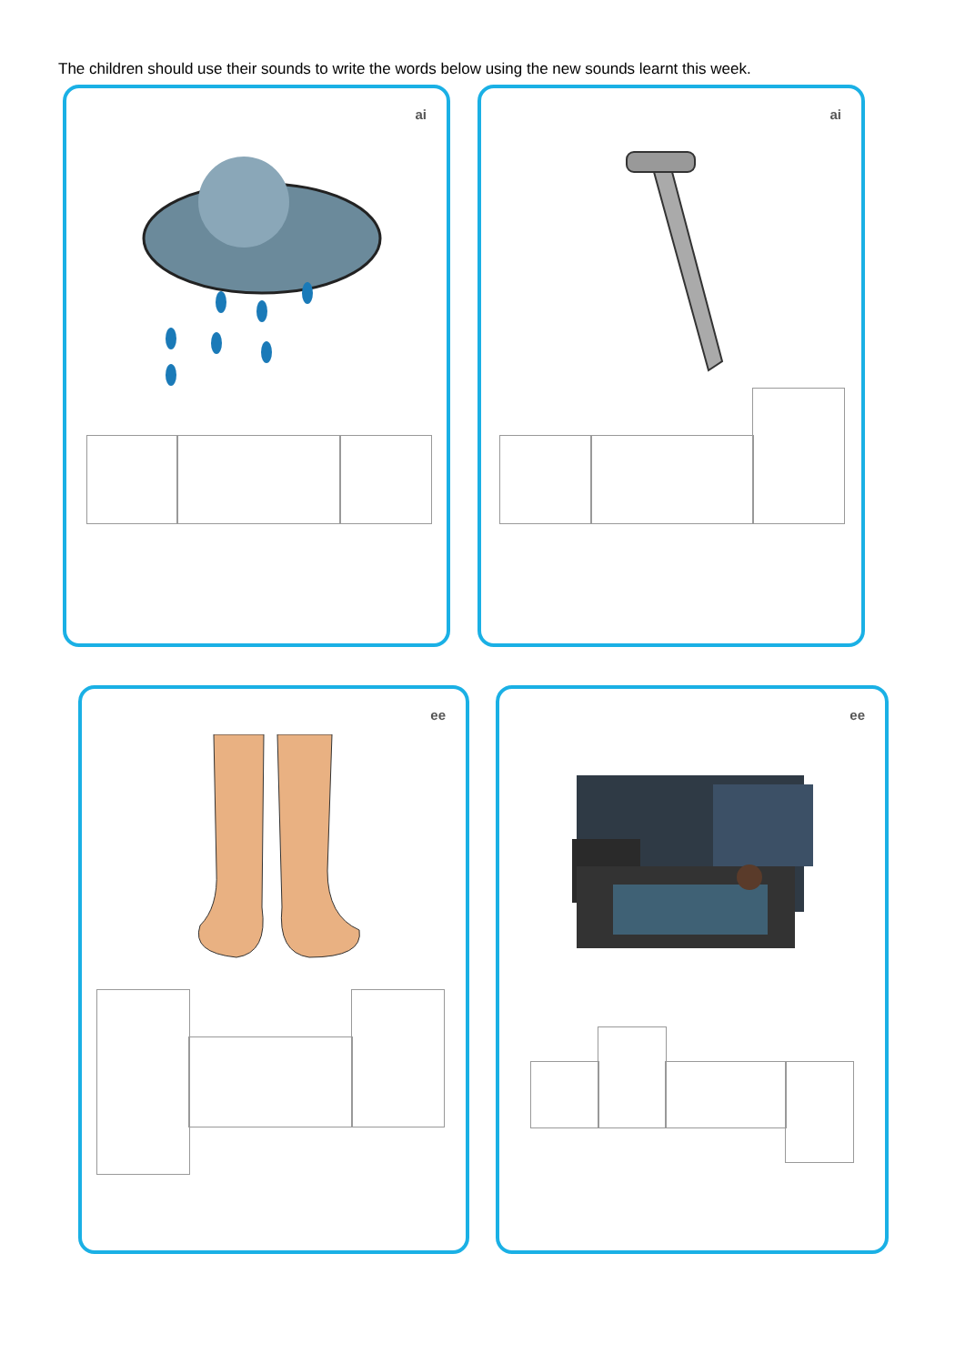The children should use their sounds to write the words below using the new sounds learnt this week.
ai ai
ee ee